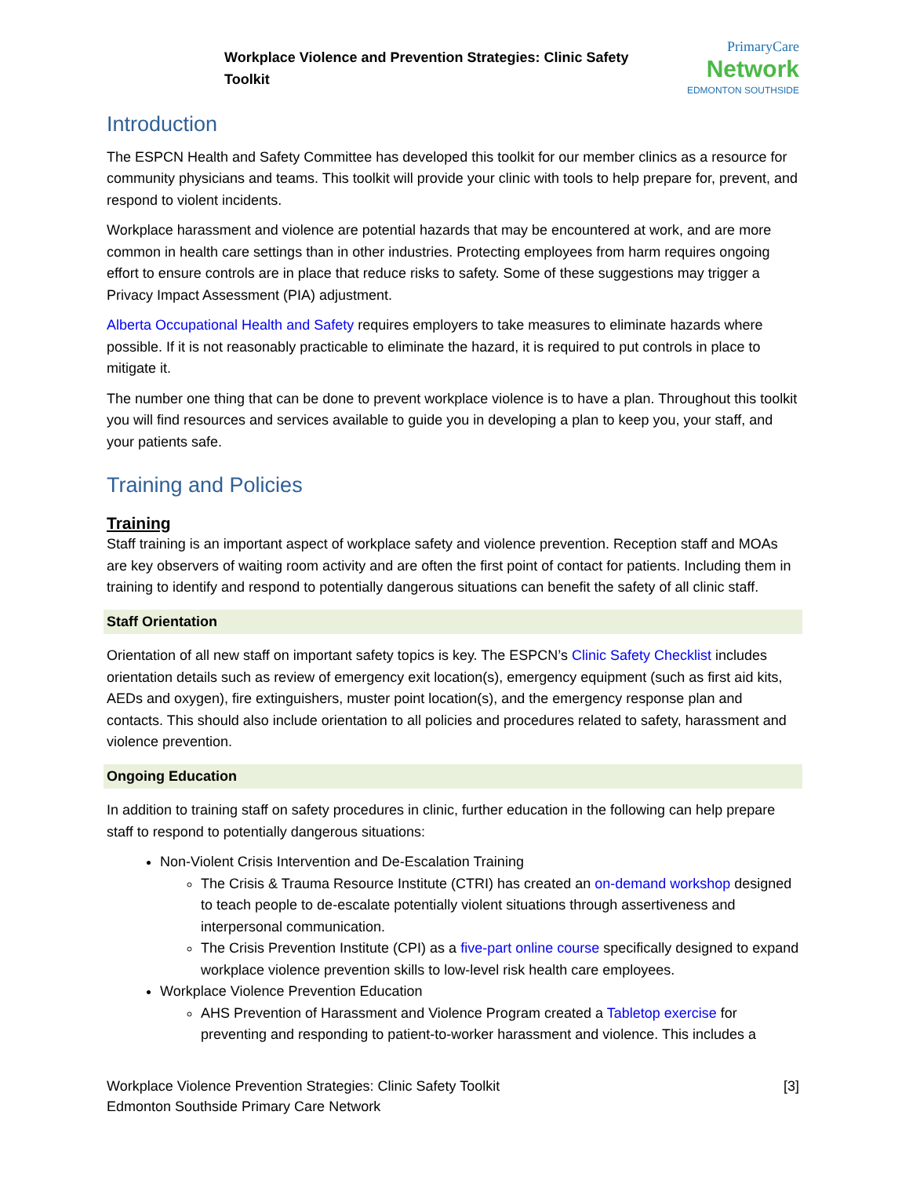Workplace Violence and Prevention Strategies: Clinic Safety Toolkit
PrimaryCare
Network
EDMONTON SOUTHSIDE
Introduction
The ESPCN Health and Safety Committee has developed this toolkit for our member clinics as a resource for community physicians and teams. This toolkit will provide your clinic with tools to help prepare for, prevent, and respond to violent incidents.
Workplace harassment and violence are potential hazards that may be encountered at work, and are more common in health care settings than in other industries. Protecting employees from harm requires ongoing effort to ensure controls are in place that reduce risks to safety. Some of these suggestions may trigger a Privacy Impact Assessment (PIA) adjustment.
Alberta Occupational Health and Safety requires employers to take measures to eliminate hazards where possible. If it is not reasonably practicable to eliminate the hazard, it is required to put controls in place to mitigate it.
The number one thing that can be done to prevent workplace violence is to have a plan. Throughout this toolkit you will find resources and services available to guide you in developing a plan to keep you, your staff, and your patients safe.
Training and Policies
Training
Staff training is an important aspect of workplace safety and violence prevention. Reception staff and MOAs are key observers of waiting room activity and are often the first point of contact for patients. Including them in training to identify and respond to potentially dangerous situations can benefit the safety of all clinic staff.
Staff Orientation
Orientation of all new staff on important safety topics is key. The ESPCN’s Clinic Safety Checklist includes orientation details such as review of emergency exit location(s), emergency equipment (such as first aid kits, AEDs and oxygen), fire extinguishers, muster point location(s), and the emergency response plan and contacts. This should also include orientation to all policies and procedures related to safety, harassment and violence prevention.
Ongoing Education
In addition to training staff on safety procedures in clinic, further education in the following can help prepare staff to respond to potentially dangerous situations:
Non-Violent Crisis Intervention and De-Escalation Training
The Crisis & Trauma Resource Institute (CTRI) has created an on-demand workshop designed to teach people to de-escalate potentially violent situations through assertiveness and interpersonal communication.
The Crisis Prevention Institute (CPI) as a five-part online course specifically designed to expand workplace violence prevention skills to low-level risk health care employees.
Workplace Violence Prevention Education
AHS Prevention of Harassment and Violence Program created a Tabletop exercise for preventing and responding to patient-to-worker harassment and violence. This includes a
Workplace Violence Prevention Strategies: Clinic Safety Toolkit
Edmonton Southside Primary Care Network
[3]